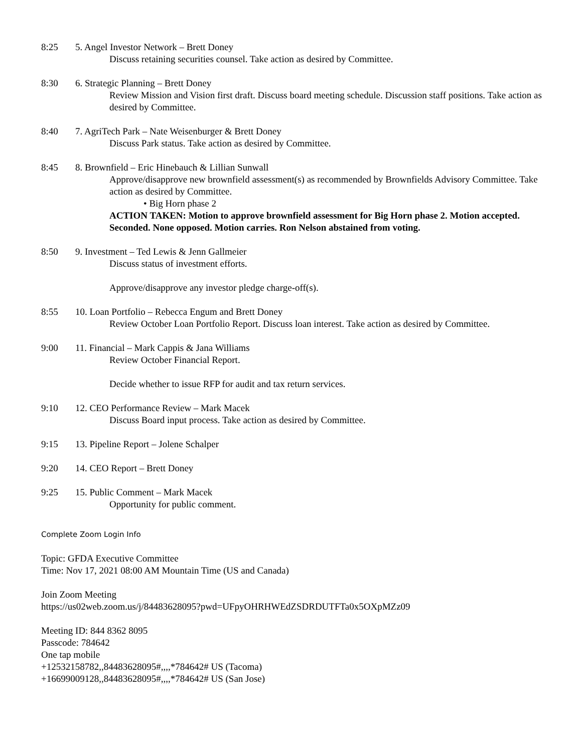8:25 5. Angel Investor Network – Brett Doney
Discuss retaining securities counsel. Take action as desired by Committee.
8:30 6. Strategic Planning – Brett Doney
Review Mission and Vision first draft. Discuss board meeting schedule. Discussion staff positions. Take action as desired by Committee.
8:40 7. AgriTech Park – Nate Weisenburger & Brett Doney
Discuss Park status. Take action as desired by Committee.
8:45 8. Brownfield – Eric Hinebauch & Lillian Sunwall
Approve/disapprove new brownfield assessment(s) as recommended by Brownfields Advisory Committee. Take action as desired by Committee.
• Big Horn phase 2
ACTION TAKEN: Motion to approve brownfield assessment for Big Horn phase 2. Motion accepted. Seconded. None opposed. Motion carries. Ron Nelson abstained from voting.
8:50 9. Investment – Ted Lewis & Jenn Gallmeier
Discuss status of investment efforts.
Approve/disapprove any investor pledge charge-off(s).
8:55 10. Loan Portfolio – Rebecca Engum and Brett Doney
Review October Loan Portfolio Report. Discuss loan interest. Take action as desired by Committee.
9:00 11. Financial – Mark Cappis & Jana Williams
Review October Financial Report.
Decide whether to issue RFP for audit and tax return services.
9:10 12. CEO Performance Review – Mark Macek
Discuss Board input process. Take action as desired by Committee.
9:15 13. Pipeline Report – Jolene Schalper
9:20 14. CEO Report – Brett Doney
9:25 15. Public Comment – Mark Macek
Opportunity for public comment.
Complete Zoom Login Info
Topic: GFDA Executive Committee
Time: Nov 17, 2021 08:00 AM Mountain Time (US and Canada)
Join Zoom Meeting
https://us02web.zoom.us/j/84483628095?pwd=UFpyOHRHWEdZSDRDUTFTa0x5OXpMZz09
Meeting ID: 844 8362 8095
Passcode: 784642
One tap mobile
+12532158782,,84483628095#,,,,*784642# US (Tacoma)
+16699009128,,84483628095#,,,,*784642# US (San Jose)